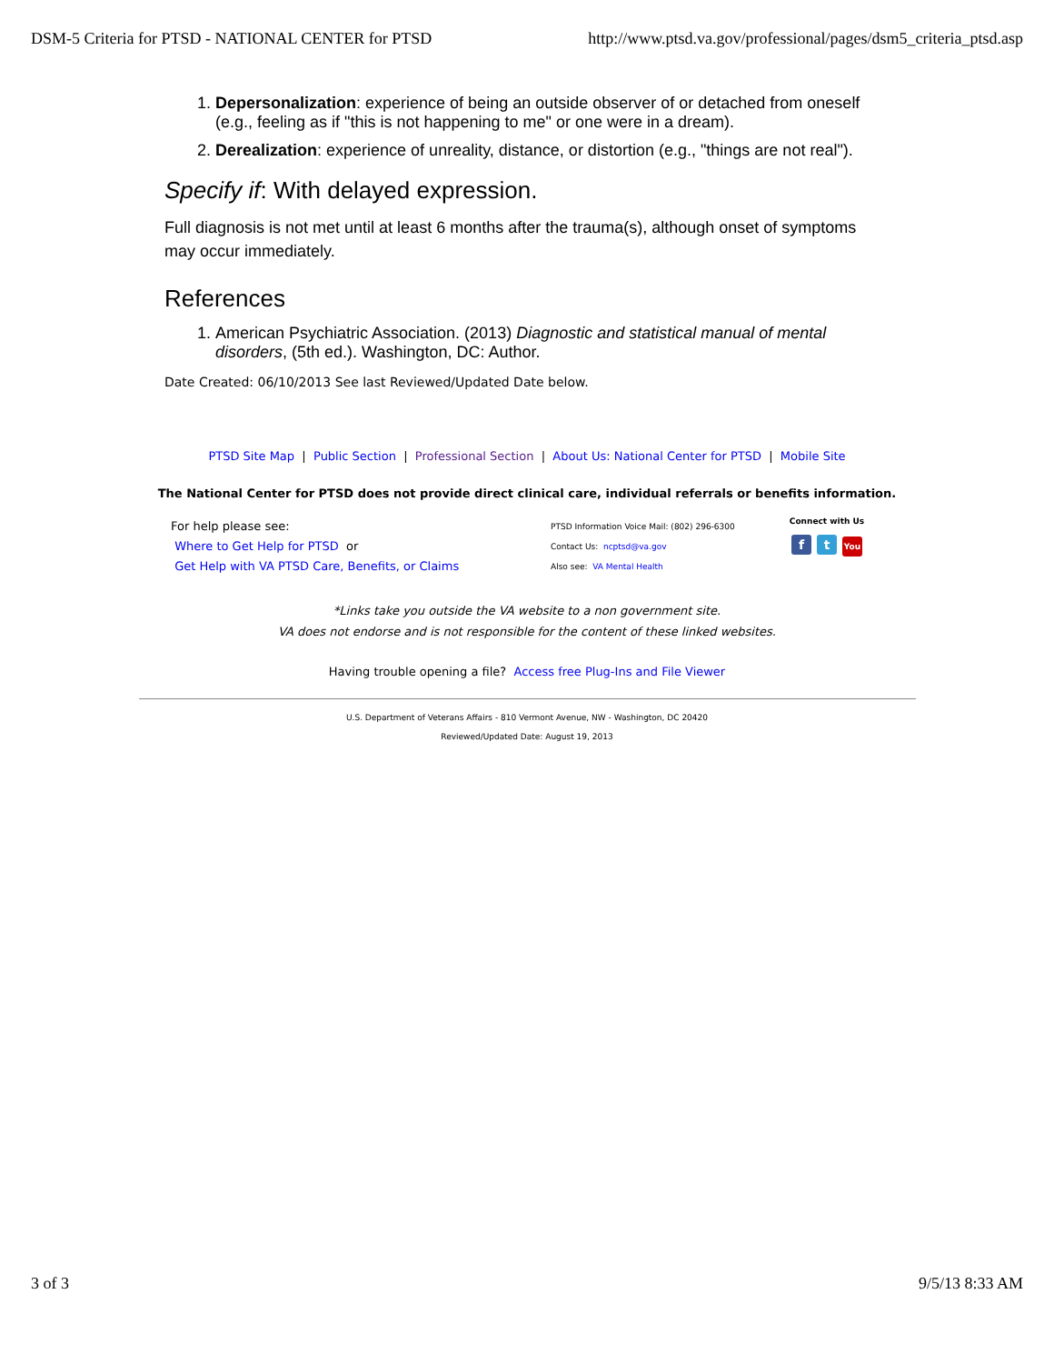DSM-5 Criteria for PTSD - NATIONAL CENTER for PTSD http://www.ptsd.va.gov/professional/pages/dsm5_criteria_ptsd.asp
1. Depersonalization: experience of being an outside observer of or detached from oneself (e.g., feeling as if "this is not happening to me" or one were in a dream).
2. Derealization: experience of unreality, distance, or distortion (e.g., "things are not real").
Specify if: With delayed expression.
Full diagnosis is not met until at least 6 months after the trauma(s), although onset of symptoms may occur immediately.
References
1. American Psychiatric Association. (2013) Diagnostic and statistical manual of mental disorders, (5th ed.). Washington, DC: Author.
Date Created: 06/10/2013 See last Reviewed/Updated Date below.
PTSD Site Map | Public Section | Professional Section | About Us: National Center for PTSD | Mobile Site
The National Center for PTSD does not provide direct clinical care, individual referrals or benefits information.
For help please see:
Where to Get Help for PTSD or
Get Help with VA PTSD Care, Benefits, or Claims
PTSD Information Voice Mail: (802) 296-6300
Contact Us: ncptsd@va.gov
Also see: VA Mental Health
Connect with Us
ft You
*Links take you outside the VA website to a non government site.
VA does not endorse and is not responsible for the content of these linked websites.
Having trouble opening a file? Access free Plug-Ins and File Viewer
U.S. Department of Veterans Affairs - 810 Vermont Avenue, NW - Washington, DC 20420
Reviewed/Updated Date: August 19, 2013
3 of 3 9/5/13 8:33 AM